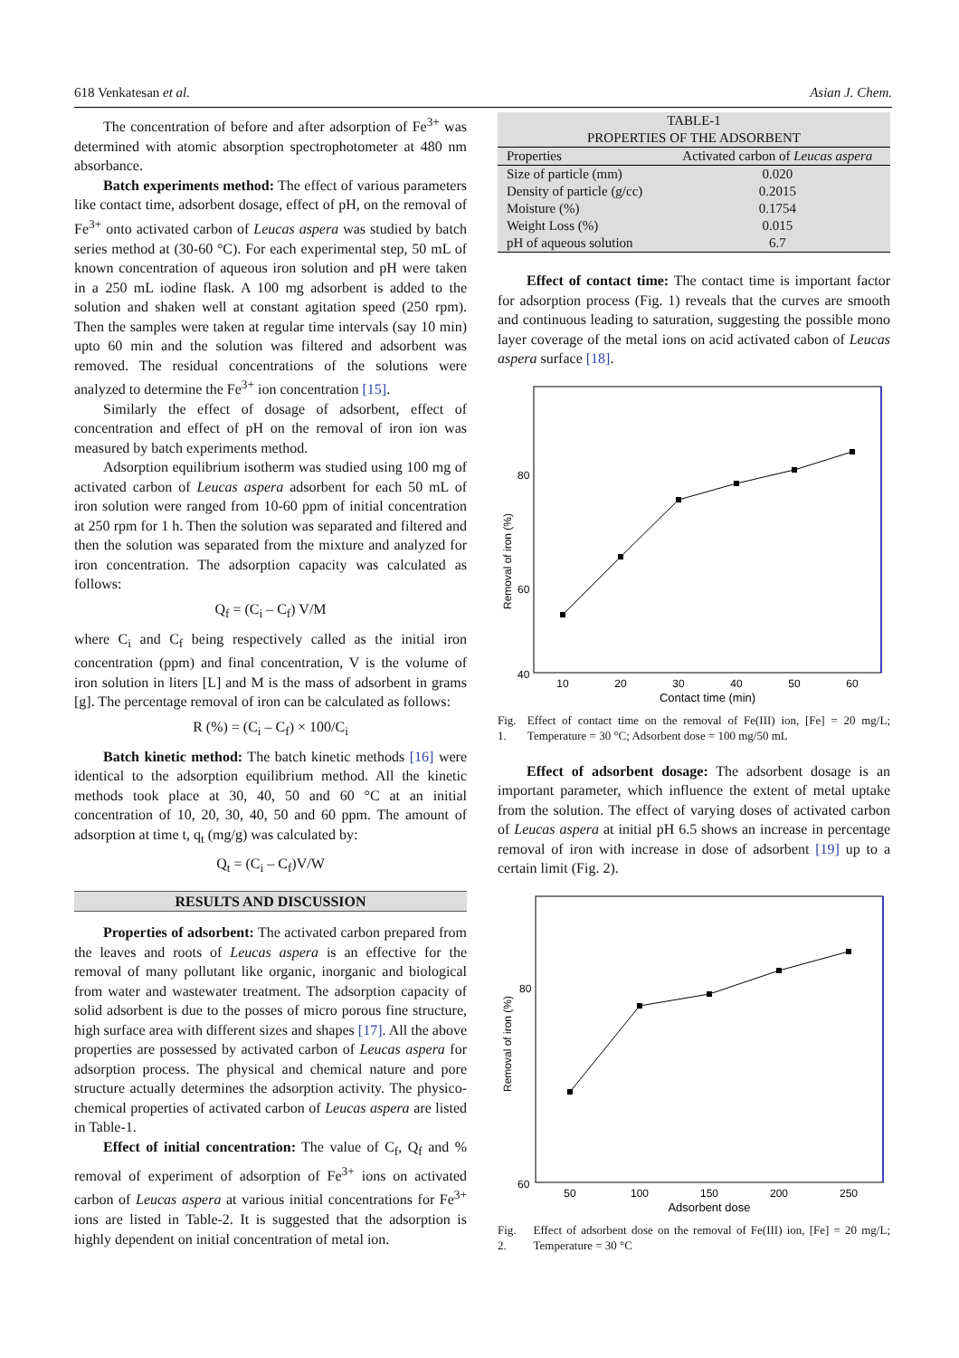618 Venkatesan et al. Asian J. Chem.
The concentration of before and after adsorption of Fe<sup>3+</sup> was determined with atomic absorption spectrophotometer at 480 nm absorbance.
Batch experiments method: The effect of various parameters like contact time, adsorbent dosage, effect of pH, on the removal of Fe<sup>3+</sup> onto activated carbon of Leucas aspera was studied by batch series method at (30-60 °C). For each experimental step, 50 mL of known concentration of aqueous iron solution and pH were taken in a 250 mL iodine flask. A 100 mg adsorbent is added to the solution and shaken well at constant agitation speed (250 rpm). Then the samples were taken at regular time intervals (say 10 min) upto 60 min and the solution was filtered and adsorbent was removed. The residual concentrations of the solutions were analyzed to determine the Fe<sup>3+</sup> ion concentration [15].
Similarly the effect of dosage of adsorbent, effect of concentration and effect of pH on the removal of iron ion was measured by batch experiments method.
Adsorption equilibrium isotherm was studied using 100 mg of activated carbon of Leucas aspera adsorbent for each 50 mL of iron solution were ranged from 10-60 ppm of initial concentration at 250 rpm for 1 h. Then the solution was separated and filtered and then the solution was separated from the mixture and analyzed for iron concentration. The adsorption capacity was calculated as follows:
Q<sub>f</sub> = (C<sub>i</sub> – C<sub>f</sub>) V/M
where C<sub>i</sub> and C<sub>f</sub> being respectively called as the initial iron concentration (ppm) and final concentration, V is the volume of iron solution in liters [L] and M is the mass of adsorbent in grams [g]. The percentage removal of iron can be calculated as follows:
R (%) = (C<sub>i</sub> – C<sub>f</sub>) × 100/C<sub>i</sub>
Batch kinetic method: The batch kinetic methods [16] were identical to the adsorption equilibrium method. All the kinetic methods took place at 30, 40, 50 and 60 °C at an initial concentration of 10, 20, 30, 40, 50 and 60 ppm. The amount of adsorption at time t, q<sub>t</sub> (mg/g) was calculated by:
Q<sub>t</sub> = (C<sub>i</sub> – C<sub>f</sub>)V/W
RESULTS AND DISCUSSION
Properties of adsorbent: The activated carbon prepared from the leaves and roots of Leucas aspera is an effective for the removal of many pollutant like organic, inorganic and biological from water and wastewater treatment. The adsorption capacity of solid adsorbent is due to the posses of micro porous fine structure, high surface area with different sizes and shapes [17]. All the above properties are possessed by activated carbon of Leucas aspera for adsorption process. The physical and chemical nature and pore structure actually determines the adsorption activity. The physico-chemical properties of activated carbon of Leucas aspera are listed in Table-1.
Effect of initial concentration: The value of C<sub>f</sub>, Q<sub>f</sub> and % removal of experiment of adsorption of Fe<sup>3+</sup> ions on activated carbon of Leucas aspera at various initial concentrations for Fe<sup>3+</sup> ions are listed in Table-2. It is suggested that the adsorption is highly dependent on initial concentration of metal ion.
| TABLE-1 PROPERTIES OF THE ADSORBENT | |
| --- | --- |
| Properties | Activated carbon of Leucas aspera |
| Size of particle (mm) | 0.020 |
| Density of particle (g/cc) | 0.2015 |
| Moisture (%) | 0.1754 |
| Weight Loss (%) | 0.015 |
| pH of aqueous solution | 6.7 |
Effect of contact time: The contact time is important factor for adsorption process (Fig. 1) reveals that the curves are smooth and continuous leading to saturation, suggesting the possible mono layer coverage of the metal ions on acid activated cabon of Leucas aspera surface [18].
80
60
40
Removal of iron (%)
10
20
30
40
50
60
Contact time (min)
Fig. 1. Effect of contact time on the removal of Fe(III) ion, [Fe] = 20 mg/L; Temperature = 30 °C; Adsorbent dose = 100 mg/50 mL
Effect of adsorbent dosage: The adsorbent dosage is an important parameter, which influence the extent of metal uptake from the solution. The effect of varying doses of activated carbon of Leucas aspera at initial pH 6.5 shows an increase in percentage removal of iron with increase in dose of adsorbent [19] up to a certain limit (Fig. 2).
80
60
Removal of iron (%)
50
100
150
200
250
Adsorbent dose
Fig. 2. Effect of adsorbent dose on the removal of Fe(III) ion, [Fe] = 20 mg/L; Temperature = 30 °C